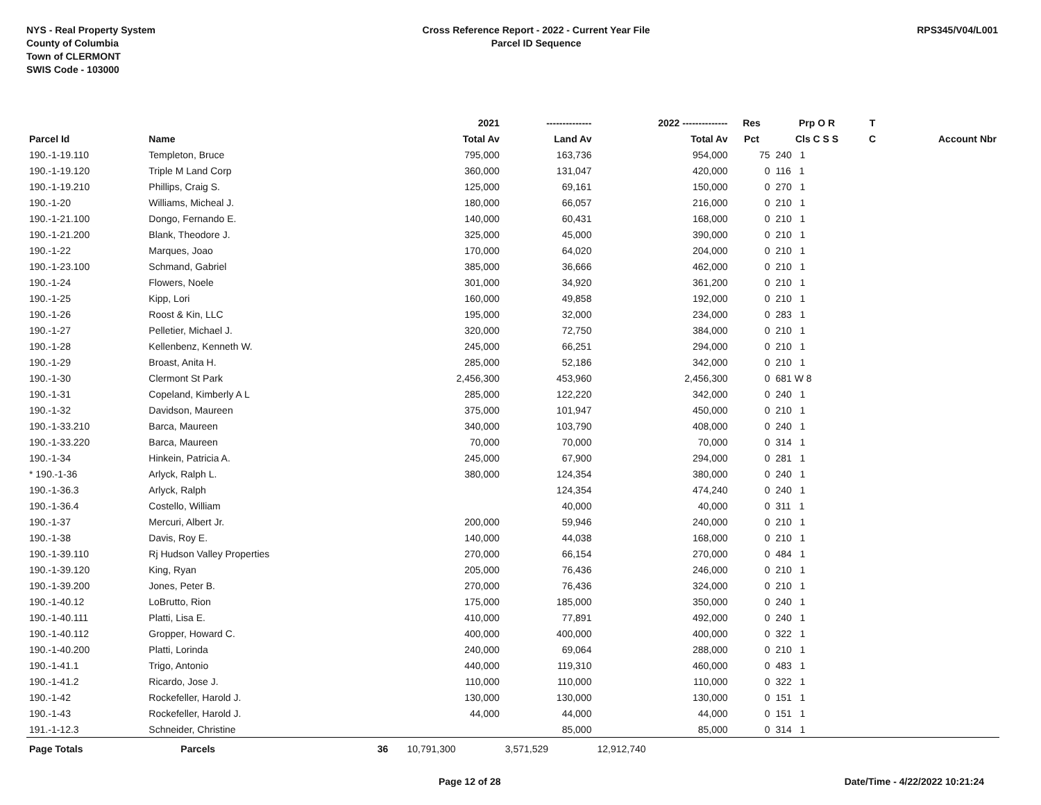NYS - Real Property System
County of Columbia
Town of CLERMONT
SWIS Code - 103000
Cross Reference Report - 2022 - Current Year File
Parcel ID Sequence
RPS345/V04/L001
| | | | 2021 | -------------- | 2022 -------------- | Res | Prp O R | T | |
| --- | --- | --- | --- | --- | --- | --- | --- | --- | --- |
| Parcel Id | Name | | Total Av | Land Av | Total Av | Pct | Cls C S S | C | Account Nbr |
| 190.-1-19.110 | Templeton, Bruce | | 795,000 | 163,736 | 954,000 | 75 | 240 1 | | |
| 190.-1-19.120 | Triple M Land Corp | | 360,000 | 131,047 | 420,000 | 0 | 116 1 | | |
| 190.-1-19.210 | Phillips, Craig S. | | 125,000 | 69,161 | 150,000 | 0 | 270 1 | | |
| 190.-1-20 | Williams, Micheal J. | | 180,000 | 66,057 | 216,000 | 0 | 210 1 | | |
| 190.-1-21.100 | Dongo, Fernando E. | | 140,000 | 60,431 | 168,000 | 0 | 210 1 | | |
| 190.-1-21.200 | Blank, Theodore J. | | 325,000 | 45,000 | 390,000 | 0 | 210 1 | | |
| 190.-1-22 | Marques, Joao | | 170,000 | 64,020 | 204,000 | 0 | 210 1 | | |
| 190.-1-23.100 | Schmand, Gabriel | | 385,000 | 36,666 | 462,000 | 0 | 210 1 | | |
| 190.-1-24 | Flowers, Noele | | 301,000 | 34,920 | 361,200 | 0 | 210 1 | | |
| 190.-1-25 | Kipp, Lori | | 160,000 | 49,858 | 192,000 | 0 | 210 1 | | |
| 190.-1-26 | Roost & Kin, LLC | | 195,000 | 32,000 | 234,000 | 0 | 283 1 | | |
| 190.-1-27 | Pelletier, Michael J. | | 320,000 | 72,750 | 384,000 | 0 | 210 1 | | |
| 190.-1-28 | Kellenbenz, Kenneth W. | | 245,000 | 66,251 | 294,000 | 0 | 210 1 | | |
| 190.-1-29 | Broast, Anita H. | | 285,000 | 52,186 | 342,000 | 0 | 210 1 | | |
| 190.-1-30 | Clermont St Park | | 2,456,300 | 453,960 | 2,456,300 | 0 | 681 W 8 | | |
| 190.-1-31 | Copeland, Kimberly A L | | 285,000 | 122,220 | 342,000 | 0 | 240 1 | | |
| 190.-1-32 | Davidson, Maureen | | 375,000 | 101,947 | 450,000 | 0 | 210 1 | | |
| 190.-1-33.210 | Barca, Maureen | | 340,000 | 103,790 | 408,000 | 0 | 240 1 | | |
| 190.-1-33.220 | Barca, Maureen | | 70,000 | 70,000 | 70,000 | 0 | 314 1 | | |
| 190.-1-34 | Hinkein, Patricia A. | | 245,000 | 67,900 | 294,000 | 0 | 281 1 | | |
| * 190.-1-36 | Arlyck, Ralph L. | | 380,000 | 124,354 | 380,000 | 0 | 240 1 | | |
| 190.-1-36.3 | Arlyck, Ralph | | | 124,354 | 474,240 | 0 | 240 1 | | |
| 190.-1-36.4 | Costello, William | | | 40,000 | 40,000 | 0 | 311 1 | | |
| 190.-1-37 | Mercuri, Albert Jr. | | 200,000 | 59,946 | 240,000 | 0 | 210 1 | | |
| 190.-1-38 | Davis, Roy E. | | 140,000 | 44,038 | 168,000 | 0 | 210 1 | | |
| 190.-1-39.110 | Rj Hudson Valley Properties | | 270,000 | 66,154 | 270,000 | 0 | 484 1 | | |
| 190.-1-39.120 | King, Ryan | | 205,000 | 76,436 | 246,000 | 0 | 210 1 | | |
| 190.-1-39.200 | Jones, Peter B. | | 270,000 | 76,436 | 324,000 | 0 | 210 1 | | |
| 190.-1-40.12 | LoBrutto, Rion | | 175,000 | 185,000 | 350,000 | 0 | 240 1 | | |
| 190.-1-40.111 | Platti, Lisa E. | | 410,000 | 77,891 | 492,000 | 0 | 240 1 | | |
| 190.-1-40.112 | Gropper, Howard C. | | 400,000 | 400,000 | 400,000 | 0 | 322 1 | | |
| 190.-1-40.200 | Platti, Lorinda | | 240,000 | 69,064 | 288,000 | 0 | 210 1 | | |
| 190.-1-41.1 | Trigo, Antonio | | 440,000 | 119,310 | 460,000 | 0 | 483 1 | | |
| 190.-1-41.2 | Ricardo, Jose J. | | 110,000 | 110,000 | 110,000 | 0 | 322 1 | | |
| 190.-1-42 | Rockefeller, Harold J. | | 130,000 | 130,000 | 130,000 | 0 | 151 1 | | |
| 190.-1-43 | Rockefeller, Harold J. | | 44,000 | 44,000 | 44,000 | 0 | 151 1 | | |
| 191.-1-12.3 | Schneider, Christine | | | 85,000 | 85,000 | 0 | 314 1 | | |
| Page Totals | Parcels | 36 | 10,791,300 | 3,571,529 | 12,912,740 | | | | |
Page 12 of 28 Date/Time - 4/22/2022 10:21:24